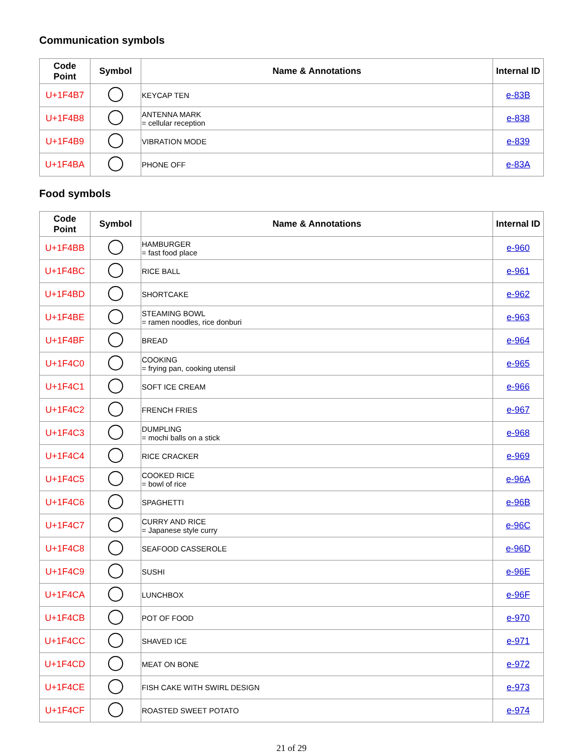Communication symbols
| Code Point | Symbol | Name & Annotations | Internal ID |
| --- | --- | --- | --- |
| U+1F4B7 | | KEYCAP TEN | e-83B |
| U+1F4B8 | | ANTENNA MARK = cellular reception | e-838 |
| U+1F4B9 | | VIBRATION MODE | e-839 |
| U+1F4BA | | PHONE OFF | e-83A |
Food symbols
| Code Point | Symbol | Name & Annotations | Internal ID |
| --- | --- | --- | --- |
| U+1F4BB | | HAMBURGER = fast food place | e-960 |
| U+1F4BC | | RICE BALL | e-961 |
| U+1F4BD | | SHORTCAKE | e-962 |
| U+1F4BE | | STEAMING BOWL = ramen noodles, rice donburi | e-963 |
| U+1F4BF | | BREAD | e-964 |
| U+1F4C0 | | COOKING = frying pan, cooking utensil | e-965 |
| U+1F4C1 | | SOFT ICE CREAM | e-966 |
| U+1F4C2 | | FRENCH FRIES | e-967 |
| U+1F4C3 | | DUMPLING = mochi balls on a stick | e-968 |
| U+1F4C4 | | RICE CRACKER | e-969 |
| U+1F4C5 | | COOKED RICE = bowl of rice | e-96A |
| U+1F4C6 | | SPAGHETTI | e-96B |
| U+1F4C7 | | CURRY AND RICE = Japanese style curry | e-96C |
| U+1F4C8 | | SEAFOOD CASSEROLE | e-96D |
| U+1F4C9 | | SUSHI | e-96E |
| U+1F4CA | | LUNCHBOX | e-96F |
| U+1F4CB | | POT OF FOOD | e-970 |
| U+1F4CC | | SHAVED ICE | e-971 |
| U+1F4CD | | MEAT ON BONE | e-972 |
| U+1F4CE | | FISH CAKE WITH SWIRL DESIGN | e-973 |
| U+1F4CF | | ROASTED SWEET POTATO | e-974 |
21 of 29